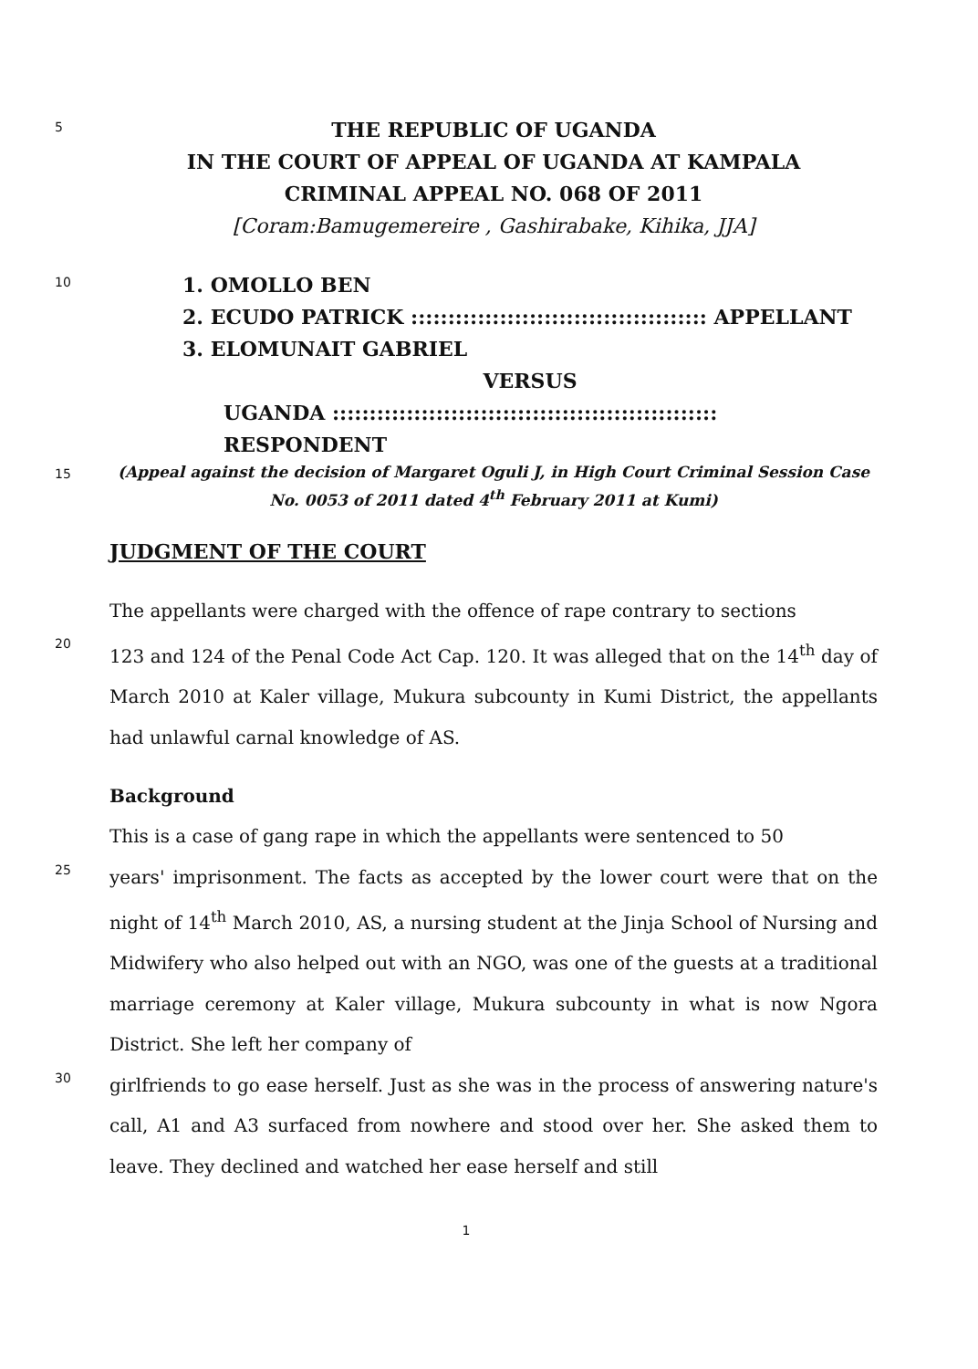5
THE REPUBLIC OF UGANDA
IN THE COURT OF APPEAL OF UGANDA AT KAMPALA
CRIMINAL APPEAL NO. 068 OF 2011
[Coram:Bamugemereire , Gashirabake, Kihika, JJA]
10
1. OMOLLO BEN
2. ECUDO PATRICK :::::::::::::::::::::::::::::::::::::::: APPELLANT
3. ELOMUNAIT GABRIEL
VERSUS
UGANDA :::::::::::::::::::::::::::::::::::::::::::::::::::: RESPONDENT
15
(Appeal against the decision of Margaret Oguli J, in High Court Criminal Session Case No. 0053 of 2011 dated 4<sup>th</sup> February 2011 at Kumi)
JUDGMENT OF THE COURT
The appellants were charged with the offence of rape contrary to sections
20
123 and 124 of the Penal Code Act Cap. 120. It was alleged that on the 14<sup>th</sup> day of March 2010 at Kaler village, Mukura subcounty in Kumi District, the appellants had unlawful carnal knowledge of AS.
Background
This is a case of gang rape in which the appellants were sentenced to 50
25
years' imprisonment. The facts as accepted by the lower court were that on the night of 14<sup>th</sup> March 2010, AS, a nursing student at the Jinja School of Nursing and Midwifery who also helped out with an NGO, was one of the guests at a traditional marriage ceremony at Kaler village, Mukura subcounty in what is now Ngora District. She left her company of
30
girlfriends to go ease herself. Just as she was in the process of answering nature's call, A1 and A3 surfaced from nowhere and stood over her. She asked them to leave. They declined and watched her ease herself and still
1